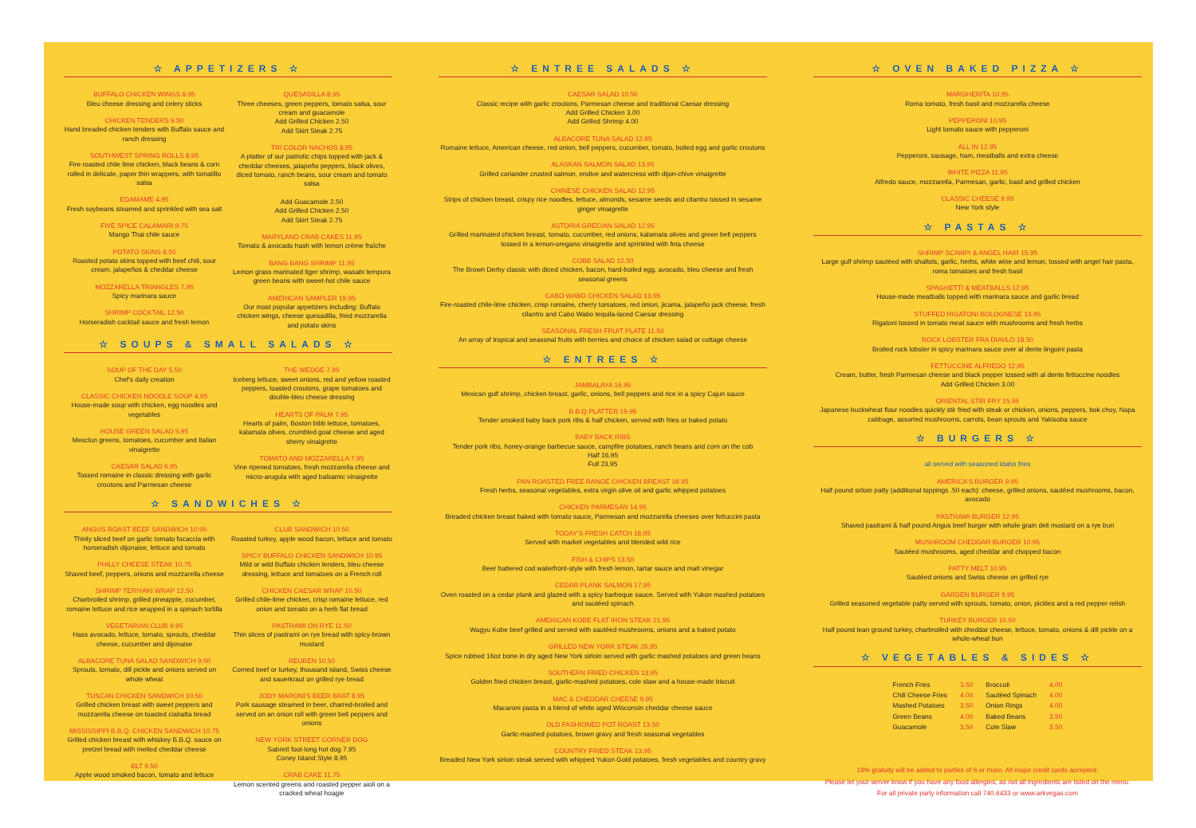☆ APPETIZERS ☆
BUFFALO CHICKEN WINGS 8.95
Bleu cheese dressing and celery sticks
CHICKEN TENDERS 9.50
Hand breaded chicken tenders with Buffalo sauce and ranch dressing
SOUTHWEST SPRING ROLLS 8.95
Fire roasted chile lime chicken, black beans & corn rolled in delicate, paper thin wrappers, with tomatillo salsa
EDAMAME 4.95
Fresh soybeans steamed and sprinkled with sea salt
FIVE SPICE CALAMARI 9.75
Mango Thai chile sauce
POTATO SKINS 8.50
Roasted potato skins topped with beef chili, sour cream, jalapeños & cheddar cheese
MOZZARELLA TRIANGLES 7.95
Spicy marinara sauce
SHRIMP COCKTAIL 12.50
Horseradish cocktail sauce and fresh lemon
QUESADILLA 8.95
Three cheeses, green peppers, tomato salsa, sour cream and guacamole
Add Grilled Chicken 2.50
Add Skirt Steak 2.75
TRI COLOR NACHOS 8.95
A platter of our patriotic chips topped with jack & cheddar cheeses, jalapeño peppers, black olives, diced tomato, ranch beans, sour cream and tomato salsa
Add Guacamole 2.50
Add Grilled Chicken 2.50
Add Skirt Steak 2.75
MARYLAND CRAB CAKES 11.95
Tomato & avocado hash with lemon crème fraîche
BANG BANG SHRIMP 11.95
Lemon grass marinated tiger shrimp, wasabi tempura green beans with sweet-hot chile sauce
AMERICAN SAMPLER 19.95
Our most popular appetizers including: Buffalo chicken wings, cheese quesadilla, fried mozzarella and potato skins
☆ SOUPS & SMALL SALADS ☆
SOUP OF THE DAY 5.50
Chef's daily creation
CLASSIC CHICKEN NOODLE SOUP 4.95
House-made soup with chicken, egg noodles and vegetables
HOUSE GREEN SALAD 5.95
Mesclun greens, tomatoes, cucumber and Italian vinaigrette
CAESAR SALAD 6.95
Tossed romaine in classic dressing with garlic croutons and Parmesan cheese
THE WEDGE 7.95
Iceberg lettuce, sweet onions, red and yellow roasted peppers, toasted croutons, grape tomatoes and double-bleu cheese dressing
HEARTS OF PALM 7.95
Hearts of palm, Boston bibb lettuce, tomatoes, kalamata olives, crumbled goat cheese and aged sherry vinaigrette
TOMATO AND MOZZARELLA 7.95
Vine ripened tomatoes, fresh mozzarella cheese and micro-arugula with aged balsamic vinaigrette
☆ SANDWICHES ☆
ANGUS ROAST BEEF SANDWICH 10.95
Thinly sliced beef on garlic tomato focaccia with horseradish dijonaise, lettuce and tomato
PHILLY CHEESE STEAK 10.75
Shaved beef, peppers, onions and mozzarella cheese
SHRIMP TERIYAKI WRAP 12.50
Charbroiled shrimp, grilled pineapple, cucumber, romaine lettuce and rice wrapped in a spinach tortilla
VEGETARIAN CLUB 9.95
Hass avocado, lettuce, tomato, sprouts, cheddar cheese, cucumber and dijonaise
ALBACORE TUNA SALAD SANDWICH 9.50
Sprouts, tomato, dill pickle and onions served on whole wheat
TUSCAN CHICKEN SANDWICH 10.50
Grilled chicken breast with sweet peppers and mozzarella cheese on toasted ciabatta bread
MISSISSIPPI B.B.Q. CHICKEN SANDWICH 10.75
Grilled chicken breast with whiskey B.B.Q. sauce on pretzel bread with melted cheddar cheese
BLT 9.50
Apple wood smoked bacon, tomato and lettuce
CLUB SANDWICH 10.50
Roasted turkey, apple wood bacon, lettuce and tomato
SPICY BUFFALO CHICKEN SANDWICH 10.95
Mild or wild Buffalo chicken tenders, bleu cheese dressing, lettuce and tomatoes on a French roll
CHICKEN CAESAR WRAP 10.50
Grilled chile-lime chicken, crisp romaine lettuce, red onion and tomato on a herb flat bread
PASTRAMI ON RYE 11.50
Thin slices of pastrami on rye bread with spicy-brown mustard
REUBEN 10.50
Corned beef or turkey, thousand island, Swiss cheese and sauerkraut on grilled rye bread
JODY MARONI'S BEER BRAT 8.95
Pork sausage steamed in beer, charred-broiled and served on an onion roll with green bell peppers and onions
NEW YORK STREET CORNER DOG
Sabrett foot-long hot dog 7.95
Coney Island Style 8.95
CRAB CAKE 11.75
Lemon scented greens and roasted pepper aioli on a cracked wheat hoagie
☆ ENTREE SALADS ☆
CAESAR SALAD 10.50
Classic recipe with garlic croutons, Parmesan cheese and traditional Caesar dressing
Add Grilled Chicken 3.00
Add Grilled Shrimp 4.00
ALBACORE TUNA SALAD 12.95
Romaine lettuce, American cheese, red onion, bell peppers, cucumber, tomato, boiled egg and garlic croutons
ALASKAN SALMON SALAD 13.95
Grilled coriander crusted salmon, endive and watercress with dijon-chive vinaigrette
CHINESE CHICKEN SALAD 12.95
Strips of chicken breast, crispy rice noodles, lettuce, almonds, sesame seeds and cilantro tossed in sesame ginger vinaigrette
ASTORIA GRECIAN SALAD 12.95
Grilled marinated chicken breast, tomato, cucumber, red onions, kalamata olives and green bell peppers tossed in a lemon-oregano vinaigrette and sprinkled with feta cheese
COBB SALAD 12.50
The Brown Derby classic with diced chicken, bacon, hard-boiled egg, avocado, bleu cheese and fresh seasonal greens
CABO WABO CHICKEN SALAD 13.95
Fire-roasted chile-lime chicken, crisp romaine, cherry tomatoes, red onion, jicama, jalapeño jack cheese, fresh cilantro and Cabo Wabo tequila-laced Caesar dressing
SEASONAL FRESH FRUIT PLATE 11.50
An array of tropical and seasonal fruits with berries and choice of chicken salad or cottage cheese
☆ ENTREES ☆
JAMBALAYA 16.95
Mexican gulf shrimp, chicken breast, garlic, onions, bell peppers and rice in a spicy Cajun sauce
B.B.Q.PLATTER 19.95
Tender smoked baby back pork ribs & half chicken, served with fries or baked potato
BABY BACK RIBS
Tender pork ribs, honey-orange barbecue sauce, campfire potatoes, ranch beans and corn on the cob
Half 16.95
Full 23.95
PAN ROASTED FREE RANGE CHICKEN BREAST 16.95
Fresh herbs, seasonal vegetables, extra virgin olive oil and garlic whipped potatoes
CHICKEN PARMESAN 14.95
Breaded chicken breast baked with tomato sauce, Parmesan and mozzarella cheeses over fettuccini pasta
TODAY'S FRESH CATCH 18.95
Served with market vegetables and blended wild rice
FISH & CHIPS 13.50
Beer battered cod waterfront-style with fresh lemon, tartar sauce and malt vinegar
CEDAR PLANK SALMON 17.95
Oven roasted on a cedar plank and glazed with a spicy barbeque sauce. Served with Yukon mashed potatoes and sautéed spinach
AMERICAN KOBE FLAT IRON STEAK 21.95
Wagyu Kobe beef grilled and served with sautéed mushrooms, onions and a baked potato
GRILLED NEW YORK STEAK 26.95
Spice rubbed 16oz bone in dry aged New York sirloin served with garlic mashed potatoes and green beans
SOUTHERN FRIED CHICKEN 13.95
Golden fried chicken breast, garlic-mashed potatoes, cole slaw and a house-made biscuit
MAC & CHEDDAR CHEESE 9.95
Macaroni pasta in a blend of white aged Wisconsin cheddar cheese sauce
OLD FASHIONED POT ROAST 13.50
Garlic-mashed potatoes, brown gravy and fresh seasonal vegetables
COUNTRY FRIED STEAK 13.95
Breaded New York sirloin steak served with whipped Yukon Gold potatoes, fresh vegetables and country gravy
☆ OVEN BAKED PIZZA ☆
MARGHERITA 10.95
Roma tomato, fresh basil and mozzarella cheese
PEPPERONI 10.95
Light tomato sauce with pepperoni
ALL IN 12.95
Pepperoni, sausage, ham, meatballs and extra cheese
WHITE PIZZA 11.95
Alfredo sauce, mozzarella, Parmesan, garlic, basil and grilled chicken
CLASSIC CHEESE 9.95
New York style
☆ PASTAS ☆
SHRIMP SCAMPI & ANGEL HAIR 15.95
Large gulf shrimp sautéed with shallots, garlic, herbs, white wine and lemon, tossed with angel hair pasta, roma tomatoes and fresh basil
SPAGHETTI & MEATBALLS 12.95
House-made meatballs topped with marinara sauce and garlic bread
STUFFED RIGATONI BOLOGNESE 13.95
Rigatoni tossed in tomato meat sauce with mushrooms and fresh herbs
ROCK LOBSTER FRA DIAVLO 18.50
Broiled rock lobster in spicy marinara sauce over al dente linguini pasta
FETTUCCINE ALFREDO 12.95
Cream, butter, fresh Parmesan cheese and black pepper tossed with al dente fettuccine noodles
Add Grilled Chicken 3.00
ORIENTAL STIR FRY 15.95
Japanese buckwheat flour noodles quickly stir fried with steak or chicken, onions, peppers, bok choy, Napa cabbage, assorted mushrooms, carrots, bean sprouts and Yakisoba sauce
☆ BURGERS ☆
all served with seasoned Idaho fries
AMERICA'S BURGER 9.95
Half pound sirloin patty (additional toppings .50 each): cheese, grilled onions, sautéed mushrooms, bacon, avocado
PASTRAMI BURGER 12.95
Shaved pastrami & half pound Angus beef burger with whole grain deli mustard on a rye bun
MUSHROOM CHEDDAR BURGER 10.95
Sautéed mushrooms, aged cheddar and chopped bacon
PATTY MELT 10.95
Sautéed onions and Swiss cheese on grilled rye
GARDEN BURGER 9.95
Grilled seasoned vegetable patty served with sprouts, tomato, onion, pickles and a red pepper relish
TURKEY BURGER 10.50
Half pound lean ground turkey, charbroiled with cheddar cheese, lettuce, tomato, onions & dill pickle on a whole-wheat bun
☆ VEGETABLES & SIDES ☆
| French Fries | 3.50 | Broccoli | 4.00 |
| Chili Cheese Fries | 4.00 | Sautéed Spinach | 4.00 |
| Mashed Potatoes | 3.50 | Onion Rings | 4.00 |
| Green Beans | 4.00 | Baked Beans | 3.50 |
| Guacamole | 3.50 | Cole Slaw | 3.50 |
18% gratuity will be added to parties of 6 or more. All major credit cards accepted.
Please let your server know if you have any food allergies, as not all ingredients are listed on the menu.
For all private party information call 740.6433 or www.arkvegas.com